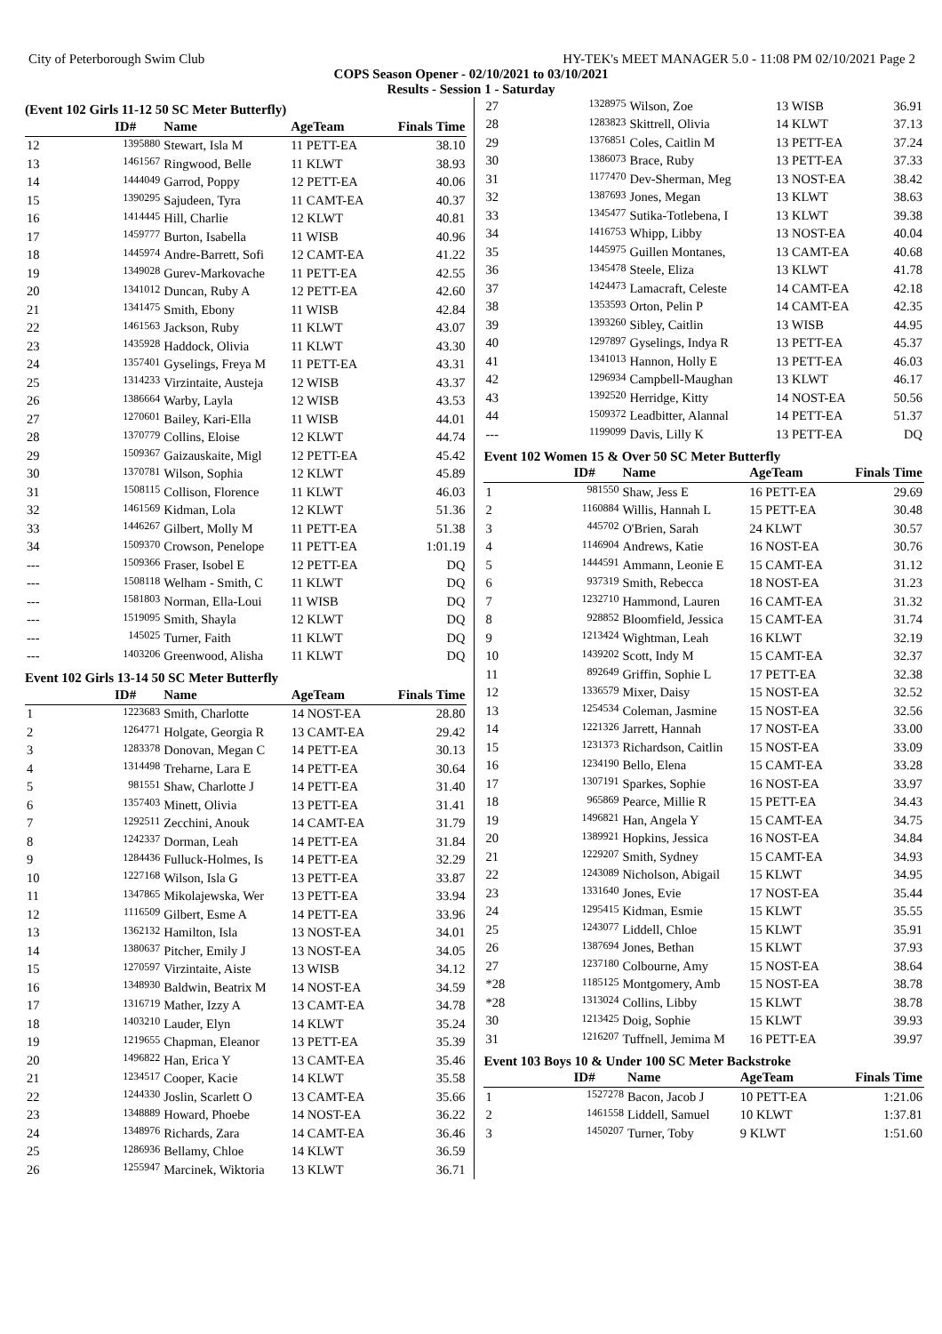City of Peterborough Swim Club HY-TEK's MEET MANAGER 5.0 - 11:08 PM 02/10/2021 Page 2
COPS Season Opener - 02/10/2021 to 03/10/2021
Results - Session 1 - Saturday
(Event 102 Girls 11-12 50 SC Meter Butterfly)
| | ID# | Name | AgeTeam | Finals Time |
| --- | --- | --- | --- | --- |
| 12 | 1395880 | Stewart, Isla M | 11 PETT-EA | 38.10 |
| 13 | 1461567 | Ringwood, Belle | 11 KLWT | 38.93 |
| 14 | 1444049 | Garrod, Poppy | 12 PETT-EA | 40.06 |
| 15 | 1390295 | Sajudeen, Tyra | 11 CAMT-EA | 40.37 |
| 16 | 1414445 | Hill, Charlie | 12 KLWT | 40.81 |
| 17 | 1459777 | Burton, Isabella | 11 WISB | 40.96 |
| 18 | 1445974 | Andre-Barrett, Sofi | 12 CAMT-EA | 41.22 |
| 19 | 1349028 | Gurev-Markovache | 11 PETT-EA | 42.55 |
| 20 | 1341012 | Duncan, Ruby A | 12 PETT-EA | 42.60 |
| 21 | 1341475 | Smith, Ebony | 11 WISB | 42.84 |
| 22 | 1461563 | Jackson, Ruby | 11 KLWT | 43.07 |
| 23 | 1435928 | Haddock, Olivia | 11 KLWT | 43.30 |
| 24 | 1357401 | Gyselings, Freya M | 11 PETT-EA | 43.31 |
| 25 | 1314233 | Virzintaite, Austeja | 12 WISB | 43.37 |
| 26 | 1386664 | Warby, Layla | 12 WISB | 43.53 |
| 27 | 1270601 | Bailey, Kari-Ella | 11 WISB | 44.01 |
| 28 | 1370779 | Collins, Eloise | 12 KLWT | 44.74 |
| 29 | 1509367 | Gaizauskaite, Migl | 12 PETT-EA | 45.42 |
| 30 | 1370781 | Wilson, Sophia | 12 KLWT | 45.89 |
| 31 | 1508115 | Collison, Florence | 11 KLWT | 46.03 |
| 32 | 1461569 | Kidman, Lola | 12 KLWT | 51.36 |
| 33 | 1446267 | Gilbert, Molly M | 11 PETT-EA | 51.38 |
| 34 | 1509370 | Crowson, Penelope | 11 PETT-EA | 1:01.19 |
| --- | 1509366 | Fraser, Isobel E | 12 PETT-EA | DQ |
| --- | 1508118 | Welham - Smith, C | 11 KLWT | DQ |
| --- | 1581803 | Norman, Ella-Loui | 11 WISB | DQ |
| --- | 1519095 | Smith, Shayla | 12 KLWT | DQ |
| --- | 145025 | Turner, Faith | 11 KLWT | DQ |
| --- | 1403206 | Greenwood, Alisha | 11 KLWT | DQ |
Event 102 Girls 13-14 50 SC Meter Butterfly
| | ID# | Name | AgeTeam | Finals Time |
| --- | --- | --- | --- | --- |
| 1 | 1223683 | Smith, Charlotte | 14 NOST-EA | 28.80 |
| 2 | 1264771 | Holgate, Georgia R | 13 CAMT-EA | 29.42 |
| 3 | 1283378 | Donovan, Megan C | 14 PETT-EA | 30.13 |
| 4 | 1314498 | Treharne, Lara E | 14 PETT-EA | 30.64 |
| 5 | 981551 | Shaw, Charlotte J | 14 PETT-EA | 31.40 |
| 6 | 1357403 | Minett, Olivia | 13 PETT-EA | 31.41 |
| 7 | 1292511 | Zecchini, Anouk | 14 CAMT-EA | 31.79 |
| 8 | 1242337 | Dorman, Leah | 14 PETT-EA | 31.84 |
| 9 | 1284436 | Fulluck-Holmes, Is | 14 PETT-EA | 32.29 |
| 10 | 1227168 | Wilson, Isla G | 13 PETT-EA | 33.87 |
| 11 | 1347865 | Mikolajewska, Wer | 13 PETT-EA | 33.94 |
| 12 | 1116509 | Gilbert, Esme A | 14 PETT-EA | 33.96 |
| 13 | 1362132 | Hamilton, Isla | 13 NOST-EA | 34.01 |
| 14 | 1380637 | Pitcher, Emily J | 13 NOST-EA | 34.05 |
| 15 | 1270597 | Virzintaite, Aiste | 13 WISB | 34.12 |
| 16 | 1348930 | Baldwin, Beatrix M | 14 NOST-EA | 34.59 |
| 17 | 1316719 | Mather, Izzy A | 13 CAMT-EA | 34.78 |
| 18 | 1403210 | Lauder, Elyn | 14 KLWT | 35.24 |
| 19 | 1219655 | Chapman, Eleanor | 13 PETT-EA | 35.39 |
| 20 | 1496822 | Han, Erica Y | 13 CAMT-EA | 35.46 |
| 21 | 1234517 | Cooper, Kacie | 14 KLWT | 35.58 |
| 22 | 1244330 | Joslin, Scarlett O | 13 CAMT-EA | 35.66 |
| 23 | 1348889 | Howard, Phoebe | 14 NOST-EA | 36.22 |
| 24 | 1348976 | Richards, Zara | 14 CAMT-EA | 36.46 |
| 25 | 1286936 | Bellamy, Chloe | 14 KLWT | 36.59 |
| 26 | 1255947 | Marcinek, Wiktoria | 13 KLWT | 36.71 |
| 27 | 1328975 | Wilson, Zoe | 13 WISB | 36.91 |
| 28 | 1283823 | Skittrell, Olivia | 14 KLWT | 37.13 |
| 29 | 1376851 | Coles, Caitlin M | 13 PETT-EA | 37.24 |
| 30 | 1386073 | Brace, Ruby | 13 PETT-EA | 37.33 |
| 31 | 1177470 | Dev-Sherman, Meg | 13 NOST-EA | 38.42 |
| 32 | 1387693 | Jones, Megan | 13 KLWT | 38.63 |
| 33 | 1345477 | Sutika-Totlebena, I | 13 KLWT | 39.38 |
| 34 | 1416753 | Whipp, Libby | 13 NOST-EA | 40.04 |
| 35 | 1445975 | Guillen Montanes, | 13 CAMT-EA | 40.68 |
| 36 | 1345478 | Steele, Eliza | 13 KLWT | 41.78 |
| 37 | 1424473 | Lamacraft, Celeste | 14 CAMT-EA | 42.18 |
| 38 | 1353593 | Orton, Pelin P | 14 CAMT-EA | 42.35 |
| 39 | 1393260 | Sibley, Caitlin | 13 WISB | 44.95 |
| 40 | 1297897 | Gyselings, Indya R | 13 PETT-EA | 45.37 |
| 41 | 1341013 | Hannon, Holly E | 13 PETT-EA | 46.03 |
| 42 | 1296934 | Campbell-Maughan | 13 KLWT | 46.17 |
| 43 | 1392520 | Herridge, Kitty | 14 NOST-EA | 50.56 |
| 44 | 1509372 | Leadbitter, Alannal | 14 PETT-EA | 51.37 |
| --- | 1199099 | Davis, Lilly K | 13 PETT-EA | DQ |
Event 102 Women 15 & Over 50 SC Meter Butterfly
| | ID# | Name | AgeTeam | Finals Time |
| --- | --- | --- | --- | --- |
| 1 | 981550 | Shaw, Jess E | 16 PETT-EA | 29.69 |
| 2 | 1160884 | Willis, Hannah L | 15 PETT-EA | 30.48 |
| 3 | 445702 | O'Brien, Sarah | 24 KLWT | 30.57 |
| 4 | 1146904 | Andrews, Katie | 16 NOST-EA | 30.76 |
| 5 | 1444591 | Ammann, Leonie E | 15 CAMT-EA | 31.12 |
| 6 | 937319 | Smith, Rebecca | 18 NOST-EA | 31.23 |
| 7 | 1232710 | Hammond, Lauren | 16 CAMT-EA | 31.32 |
| 8 | 928852 | Bloomfield, Jessica | 15 CAMT-EA | 31.74 |
| 9 | 1213424 | Wightman, Leah | 16 KLWT | 32.19 |
| 10 | 1439202 | Scott, Indy M | 15 CAMT-EA | 32.37 |
| 11 | 892649 | Griffin, Sophie L | 17 PETT-EA | 32.38 |
| 12 | 1336579 | Mixer, Daisy | 15 NOST-EA | 32.52 |
| 13 | 1254534 | Coleman, Jasmine | 15 NOST-EA | 32.56 |
| 14 | 1221326 | Jarrett, Hannah | 17 NOST-EA | 33.00 |
| 15 | 1231373 | Richardson, Caitlin | 15 NOST-EA | 33.09 |
| 16 | 1234190 | Bello, Elena | 15 CAMT-EA | 33.28 |
| 17 | 1307191 | Sparkes, Sophie | 16 NOST-EA | 33.97 |
| 18 | 965869 | Pearce, Millie R | 15 PETT-EA | 34.43 |
| 19 | 1496821 | Han, Angela Y | 15 CAMT-EA | 34.75 |
| 20 | 1389921 | Hopkins, Jessica | 16 NOST-EA | 34.84 |
| 21 | 1229207 | Smith, Sydney | 15 CAMT-EA | 34.93 |
| 22 | 1243089 | Nicholson, Abigail | 15 KLWT | 34.95 |
| 23 | 1331640 | Jones, Evie | 17 NOST-EA | 35.44 |
| 24 | 1295415 | Kidman, Esmie | 15 KLWT | 35.55 |
| 25 | 1243077 | Liddell, Chloe | 15 KLWT | 35.91 |
| 26 | 1387694 | Jones, Bethan | 15 KLWT | 37.93 |
| 27 | 1237180 | Colbourne, Amy | 15 NOST-EA | 38.64 |
| *28 | 1185125 | Montgomery, Amb | 15 NOST-EA | 38.78 |
| *28 | 1313024 | Collins, Libby | 15 KLWT | 38.78 |
| 30 | 1213425 | Doig, Sophie | 15 KLWT | 39.93 |
| 31 | 1216207 | Tuffnell, Jemima M | 16 PETT-EA | 39.97 |
Event 103 Boys 10 & Under 100 SC Meter Backstroke
| | ID# | Name | AgeTeam | Finals Time |
| --- | --- | --- | --- | --- |
| 1 | 1527278 | Bacon, Jacob J | 10 PETT-EA | 1:21.06 |
| 2 | 1461558 | Liddell, Samuel | 10 KLWT | 1:37.81 |
| 3 | 1450207 | Turner, Toby | 9 KLWT | 1:51.60 |